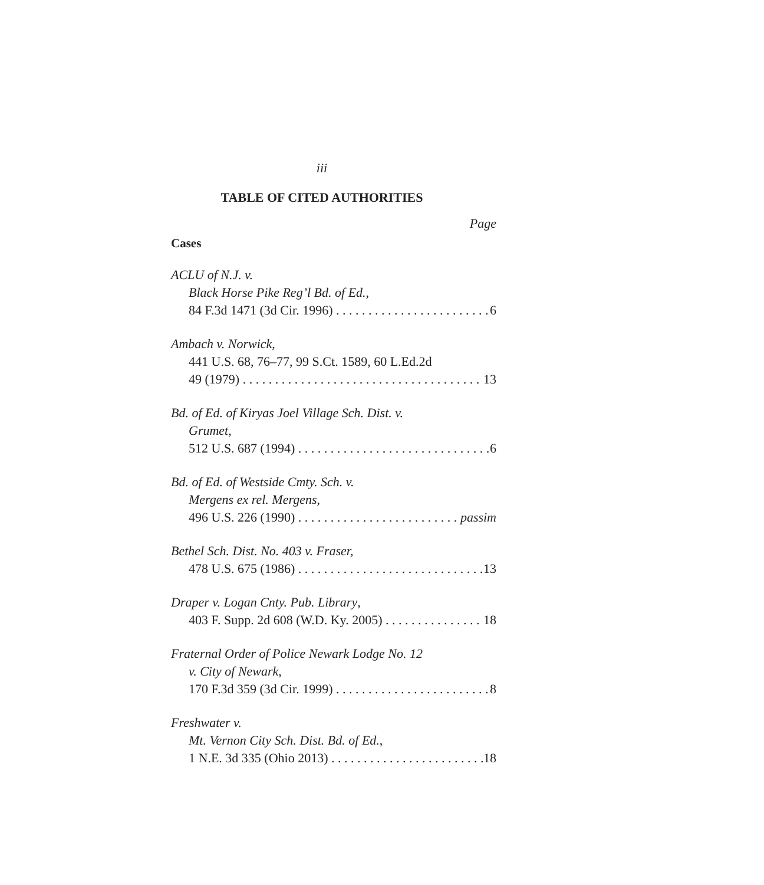iii
TABLE OF CITED AUTHORITIES
Page
Cases
ACLU of N.J. v.
Black Horse Pike Reg’l Bd. of Ed.,
84 F.3d 1471 (3d Cir. 1996) 6
Ambach v. Norwick,
441 U.S. 68, 76–77, 99 S.Ct. 1589, 60 L.Ed.2d
49 (1979) 13
Bd. of Ed. of Kiryas Joel Village Sch. Dist. v.
Grumet,
512 U.S. 687 (1994) 6
Bd. of Ed. of Westside Cmty. Sch. v.
Mergens ex rel. Mergens,
496 U.S. 226 (1990) passim
Bethel Sch. Dist. No. 403 v. Fraser,
478 U.S. 675 (1986) 13
Draper v. Logan Cnty. Pub. Library,
403 F. Supp. 2d 608 (W.D. Ky. 2005) 18
Fraternal Order of Police Newark Lodge No. 12
v. City of Newark,
170 F.3d 359 (3d Cir. 1999) 8
Freshwater v.
Mt. Vernon City Sch. Dist. Bd. of Ed.,
1 N.E. 3d 335 (Ohio 2013) 18